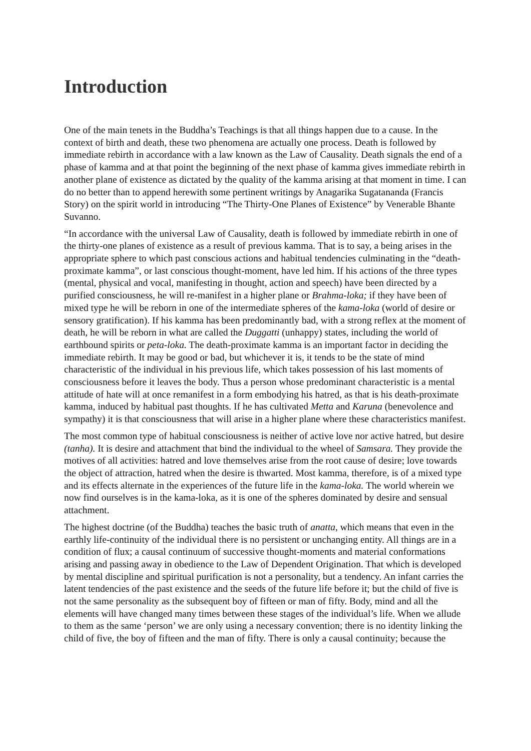Introduction
One of the main tenets in the Buddha’s Teachings is that all things happen due to a cause. In the context of birth and death, these two phenomena are actually one process. Death is followed by immediate rebirth in accordance with a law known as the Law of Causality. Death signals the end of a phase of kamma and at that point the beginning of the next phase of kamma gives immediate rebirth in another plane of existence as dictated by the quality of the kamma arising at that moment in time. I can do no better than to append herewith some pertinent writings by Anagarika Sugatananda (Francis Story) on the spirit world in introducing “The Thirty-One Planes of Existence” by Venerable Bhante Suvanno.
“In accordance with the universal Law of Causality, death is followed by immediate rebirth in one of the thirty-one planes of existence as a result of previous kamma. That is to say, a being arises in the appropriate sphere to which past conscious actions and habitual tendencies culminating in the “death-proximate kamma”, or last conscious thought-moment, have led him. If his actions of the three types (mental, physical and vocal, manifesting in thought, action and speech) have been directed by a purified consciousness, he will re-manifest in a higher plane or Brahma-loka; if they have been of mixed type he will be reborn in one of the intermediate spheres of the kama-loka (world of desire or sensory gratification). If his kamma has been predominantly bad, with a strong reflex at the moment of death, he will be reborn in what are called the Duggatti (unhappy) states, including the world of earthbound spirits or peta-loka. The death-proximate kamma is an important factor in deciding the immediate rebirth. It may be good or bad, but whichever it is, it tends to be the state of mind characteristic of the individual in his previous life, which takes possession of his last moments of consciousness before it leaves the body. Thus a person whose predominant characteristic is a mental attitude of hate will at once remanifest in a form embodying his hatred, as that is his death-proximate kamma, induced by habitual past thoughts. If he has cultivated Metta and Karuna (benevolence and sympathy) it is that consciousness that will arise in a higher plane where these characteristics manifest.
The most common type of habitual consciousness is neither of active love nor active hatred, but desire (tanha). It is desire and attachment that bind the individual to the wheel of Samsara. They provide the motives of all activities: hatred and love themselves arise from the root cause of desire; love towards the object of attraction, hatred when the desire is thwarted. Most kamma, therefore, is of a mixed type and its effects alternate in the experiences of the future life in the kama-loka. The world wherein we now find ourselves is in the kama-loka, as it is one of the spheres dominated by desire and sensual attachment.
The highest doctrine (of the Buddha) teaches the basic truth of anatta, which means that even in the earthly life-continuity of the individual there is no persistent or unchanging entity. All things are in a condition of flux; a causal continuum of successive thought-moments and material conformations arising and passing away in obedience to the Law of Dependent Origination. That which is developed by mental discipline and spiritual purification is not a personality, but a tendency. An infant carries the latent tendencies of the past existence and the seeds of the future life before it; but the child of five is not the same personality as the subsequent boy of fifteen or man of fifty. Body, mind and all the elements will have changed many times between these stages of the individual’s life. When we allude to them as the same ‘person’ we are only using a necessary convention; there is no identity linking the child of five, the boy of fifteen and the man of fifty. There is only a causal continuity; because the